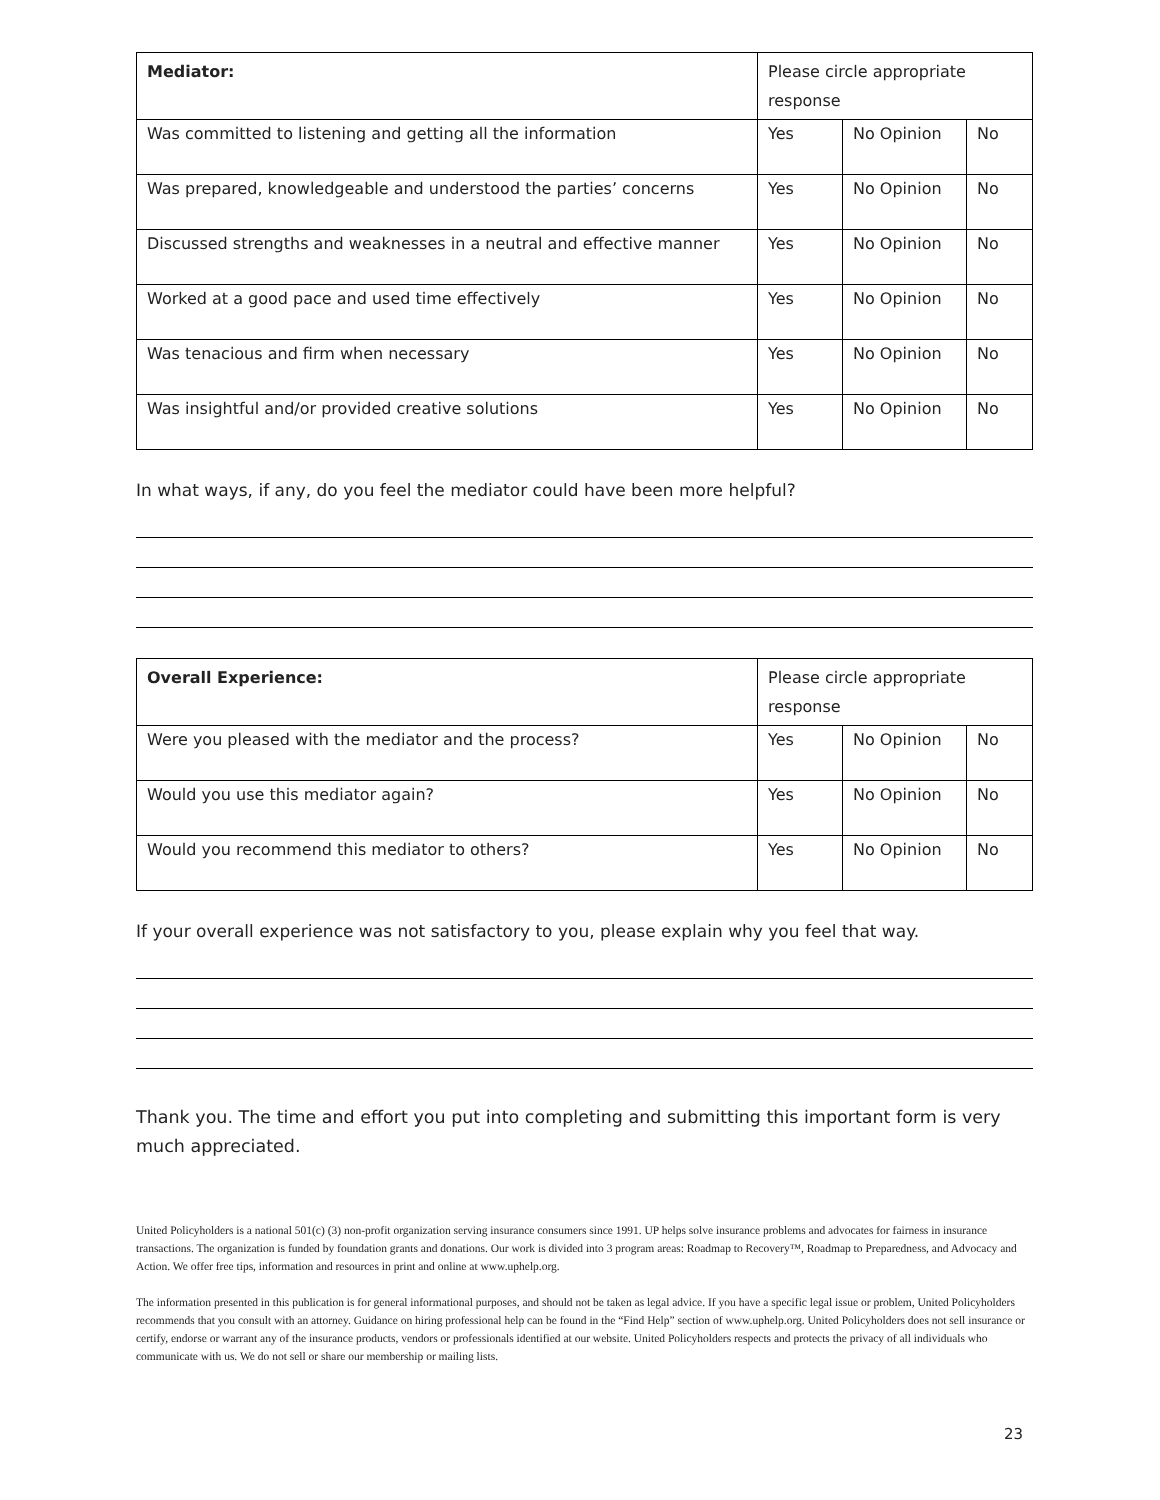| Mediator: | Please circle appropriate response | | |
| --- | --- | --- | --- |
| Was committed to listening and getting all the information | Yes | No Opinion | No |
| Was prepared, knowledgeable and understood the parties’ concerns | Yes | No Opinion | No |
| Discussed strengths and weaknesses in a neutral and effective manner | Yes | No Opinion | No |
| Worked at a good pace and used time effectively | Yes | No Opinion | No |
| Was tenacious and firm when necessary | Yes | No Opinion | No |
| Was insightful and/or provided creative solutions | Yes | No Opinion | No |
In what ways, if any, do you feel the mediator could have been more helpful?
| Overall Experience: | Please circle appropriate response | | |
| --- | --- | --- | --- |
| Were you pleased with the mediator and the process? | Yes | No Opinion | No |
| Would you use this mediator again? | Yes | No Opinion | No |
| Would you recommend this mediator to others? | Yes | No Opinion | No |
If your overall experience was not satisfactory to you, please explain why you feel that way.
Thank you. The time and effort you put into completing and submitting this important form is very much appreciated.
United Policyholders is a national 501(c) (3) non-profit organization serving insurance consumers since 1991. UP helps solve insurance problems and advocates for fairness in insurance transactions. The organization is funded by foundation grants and donations. Our work is divided into 3 program areas: Roadmap to Recovery™, Roadmap to Preparedness, and Advocacy and Action. We offer free tips, information and resources in print and online at www.uphelp.org.
The information presented in this publication is for general informational purposes, and should not be taken as legal advice. If you have a specific legal issue or problem, United Policyholders recommends that you consult with an attorney. Guidance on hiring professional help can be found in the “Find Help” section of www.uphelp.org. United Policyholders does not sell insurance or certify, endorse or warrant any of the insurance products, vendors or professionals identified at our website. United Policyholders respects and protects the privacy of all individuals who communicate with us. We do not sell or share our membership or mailing lists.
23